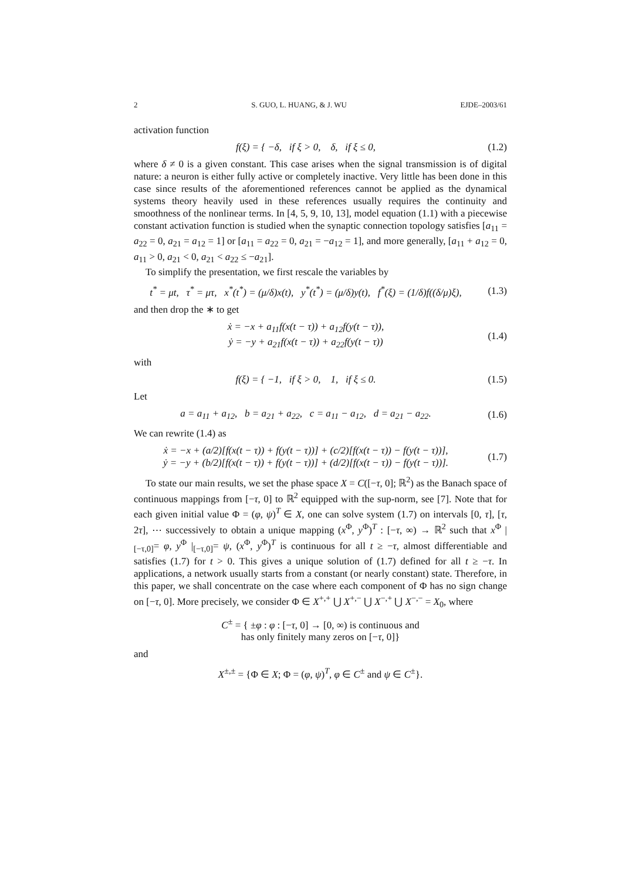2 S. GUO, L. HUANG, & J. WU EJDE–2003/61
activation function
f(ξ) = { −δ, if ξ > 0, δ, if ξ ≤ 0,
(1.2)
where δ ≠ 0 is a given constant. This case arises when the signal transmission is of digital nature: a neuron is either fully active or completely inactive. Very little has been done in this case since results of the aforementioned references cannot be applied as the dynamical systems theory heavily used in these references usually requires the continuity and smoothness of the nonlinear terms. In [4, 5, 9, 10, 13], model equation (1.1) with a piecewise constant activation function is studied when the synaptic connection topology satisfies [a<sub>11</sub> = a<sub>22</sub> = 0, a<sub>21</sub> = a<sub>12</sub> = 1] or [a<sub>11</sub> = a<sub>22</sub> = 0, a<sub>21</sub> = −a<sub>12</sub> = 1], and more generally, [a<sub>11</sub> + a<sub>12</sub> = 0, a<sub>11</sub> > 0, a<sub>21</sub> < 0, a<sub>21</sub> < a<sub>22</sub> ≤ −a<sub>21</sub>].
To simplify the presentation, we first rescale the variables by
t<sup>*</sup> = μt, τ<sup>*</sup> = μτ, x<sup>*</sup>(t<sup>*</sup>) = (μ/δ)x(t), y<sup>*</sup>(t<sup>*</sup>) = (μ/δ)y(t), f<sup>*</sup>(ξ) = (1/δ)f((δ/μ)ξ),
(1.3)
and then drop the ∗ to get
ẋ = −x + a<sub>11</sub>f(x(t − τ)) + a<sub>12</sub>f(y(t − τ)),
ẏ = −y + a<sub>21</sub>f(x(t − τ)) + a<sub>22</sub>f(y(t − τ))
(1.4)
with
f(ξ) = { −1, if ξ > 0, 1, if ξ ≤ 0.
(1.5)
Let
a = a<sub>11</sub> + a<sub>12</sub>, b = a<sub>21</sub> + a<sub>22</sub>, c = a<sub>11</sub> − a<sub>12</sub>, d = a<sub>21</sub> − a<sub>22</sub>.
(1.6)
We can rewrite (1.4) as
ẋ = −x + (a/2)[f(x(t − τ)) + f(y(t − τ))] + (c/2)[f(x(t − τ)) − f(y(t − τ))],
ẏ = −y + (b/2)[f(x(t − τ)) + f(y(t − τ))] + (d/2)[f(x(t − τ)) − f(y(t − τ))].
(1.7)
To state our main results, we set the phase space X = C([−τ, 0]; ℝ<sup>2</sup>) as the Banach space of continuous mappings from [−τ, 0] to ℝ<sup>2</sup> equipped with the sup-norm, see [7]. Note that for each given initial value Φ = (φ, ψ)<sup>T</sup> ∈ X, one can solve system (1.7) on intervals [0, τ], [τ, 2τ], ⋯ successively to obtain a unique mapping (x<sup>Φ</sup>, y<sup>Φ</sup>)<sup>T</sup> : [−τ, ∞) → ℝ<sup>2</sup> such that x<sup>Φ</sup> |<sub>[−τ,0]</sub>= φ, y<sup>Φ</sup> |<sub>[−τ,0]</sub>= ψ, (x<sup>Φ</sup>, y<sup>Φ</sup>)<sup>T</sup> is continuous for all t ≥ −τ, almost differentiable and satisfies (1.7) for t > 0. This gives a unique solution of (1.7) defined for all t ≥ −τ. In applications, a network usually starts from a constant (or nearly constant) state. Therefore, in this paper, we shall concentrate on the case where each component of Φ has no sign change on [−τ, 0]. More precisely, we consider Φ ∈ X<sup>+,+</sup> ⋃ X<sup>+,−</sup> ⋃ X<sup>−,+</sup> ⋃ X<sup>−,−</sup> = X<sub>0</sub>, where
C<sup>±</sup> = { ±φ : φ : [−τ, 0] → [0, ∞) is continuous and
has only finitely many zeros on [−τ, 0]}
and
X<sup>±,±</sup> = {Φ ∈ X; Φ = (φ, ψ)<sup>T</sup>, φ ∈ C<sup>±</sup> and ψ ∈ C<sup>±</sup>}.